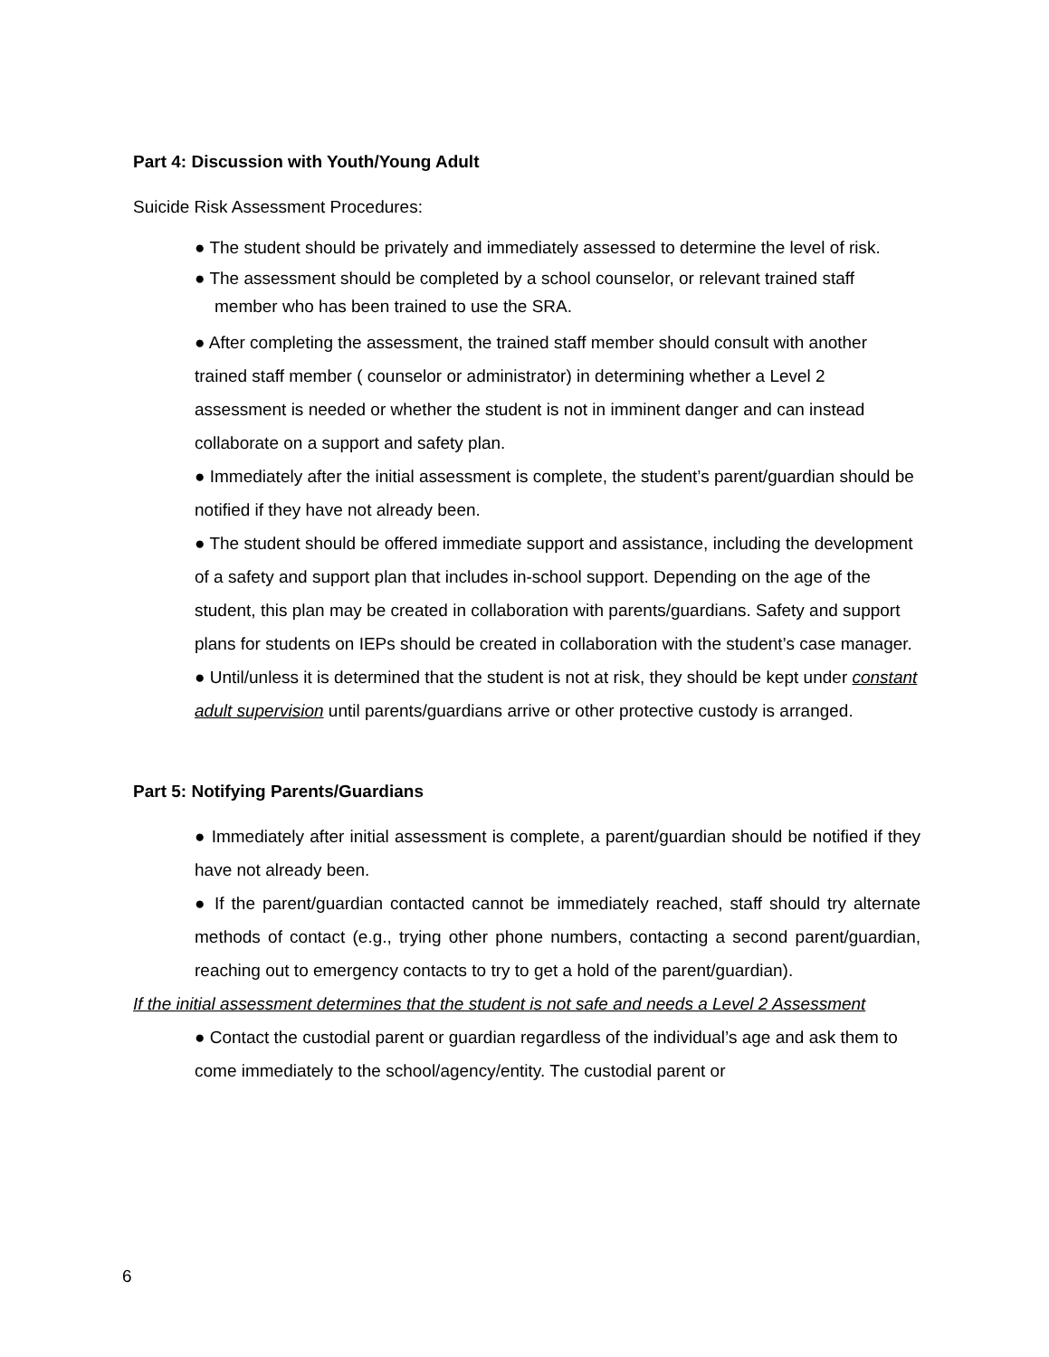Part 4: Discussion with Youth/Young Adult
Suicide Risk Assessment Procedures:
● The student should be privately and immediately assessed to determine the level of risk.
● The assessment should be completed by a school counselor, or relevant trained staff member who has been trained to use the SRA.
● After completing the assessment, the trained staff member should consult with another trained staff member ( counselor or administrator) in determining whether a Level 2 assessment is needed or whether the student is not in imminent danger and can instead collaborate on a support and safety plan.
● Immediately after the initial assessment is complete, the student’s parent/guardian should be notified if they have not already been.
● The student should be offered immediate support and assistance, including the development of a safety and support plan that includes in-school support. Depending on the age of the student, this plan may be created in collaboration with parents/guardians. Safety and support plans for students on IEPs should be created in collaboration with the student’s case manager.
● Until/unless it is determined that the student is not at risk, they should be kept under constant adult supervision until parents/guardians arrive or other protective custody is arranged.
Part 5: Notifying Parents/Guardians
● Immediately after initial assessment is complete, a parent/guardian should be notified if they have not already been.
● If the parent/guardian contacted cannot be immediately reached, staff should try alternate methods of contact (e.g., trying other phone numbers, contacting a second parent/guardian, reaching out to emergency contacts to try to get a hold of the parent/guardian).
If the initial assessment determines that the student is not safe and needs a Level 2 Assessment
● Contact the custodial parent or guardian regardless of the individual’s age and ask them to come immediately to the school/agency/entity. The custodial parent or
6